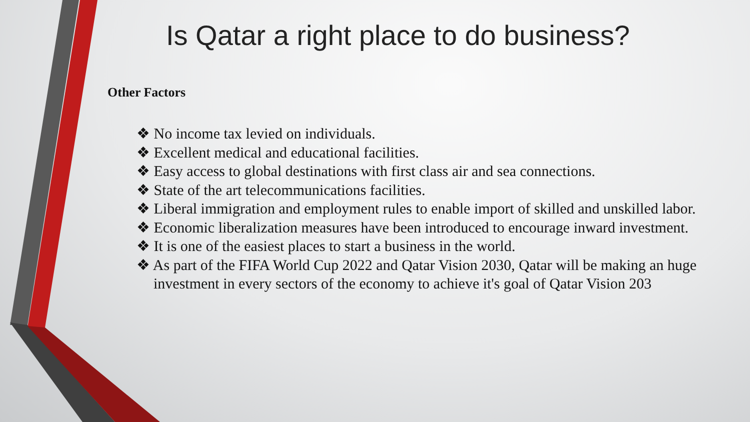Is Qatar a right place to do business?
Other Factors
❖ No income tax levied on individuals.
❖ Excellent medical and educational facilities.
❖ Easy access to global destinations with first class air and sea connections.
❖ State of the art telecommunications facilities.
❖ Liberal immigration and employment rules to enable import of skilled and unskilled labor.
❖ Economic liberalization measures have been introduced to encourage inward investment.
❖ It is one of the easiest places to start a business in the world.
❖ As part of the FIFA World Cup 2022 and Qatar Vision 2030, Qatar will be making an huge investment in every sectors of the economy to achieve it's goal of Qatar Vision 203